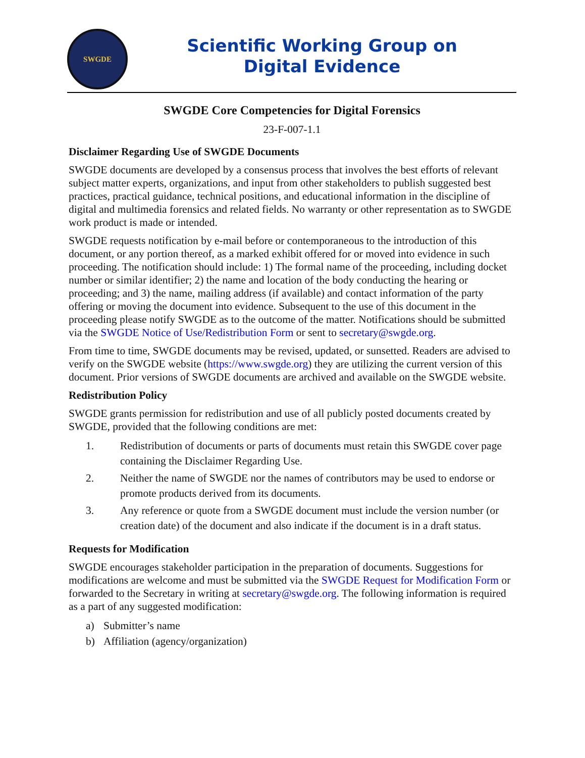SWGDE
Scientific Working Group on
Digital Evidence
SWGDE Core Competencies for Digital Forensics
23-F-007-1.1
Disclaimer Regarding Use of SWGDE Documents
SWGDE documents are developed by a consensus process that involves the best efforts of relevant subject matter experts, organizations, and input from other stakeholders to publish suggested best practices, practical guidance, technical positions, and educational information in the discipline of digital and multimedia forensics and related fields. No warranty or other representation as to SWGDE work product is made or intended.
SWGDE requests notification by e-mail before or contemporaneous to the introduction of this document, or any portion thereof, as a marked exhibit offered for or moved into evidence in such proceeding. The notification should include: 1) The formal name of the proceeding, including docket number or similar identifier; 2) the name and location of the body conducting the hearing or proceeding; and 3) the name, mailing address (if available) and contact information of the party offering or moving the document into evidence. Subsequent to the use of this document in the proceeding please notify SWGDE as to the outcome of the matter. Notifications should be submitted via the SWGDE Notice of Use/Redistribution Form or sent to secretary@swgde.org.
From time to time, SWGDE documents may be revised, updated, or sunsetted. Readers are advised to verify on the SWGDE website (https://www.swgde.org) they are utilizing the current version of this document. Prior versions of SWGDE documents are archived and available on the SWGDE website.
Redistribution Policy
SWGDE grants permission for redistribution and use of all publicly posted documents created by SWGDE, provided that the following conditions are met:
1. Redistribution of documents or parts of documents must retain this SWGDE cover page containing the Disclaimer Regarding Use.
2. Neither the name of SWGDE nor the names of contributors may be used to endorse or promote products derived from its documents.
3. Any reference or quote from a SWGDE document must include the version number (or creation date) of the document and also indicate if the document is in a draft status.
Requests for Modification
SWGDE encourages stakeholder participation in the preparation of documents. Suggestions for modifications are welcome and must be submitted via the SWGDE Request for Modification Form or forwarded to the Secretary in writing at secretary@swgde.org. The following information is required as a part of any suggested modification:
a) Submitter’s name
b) Affiliation (agency/organization)